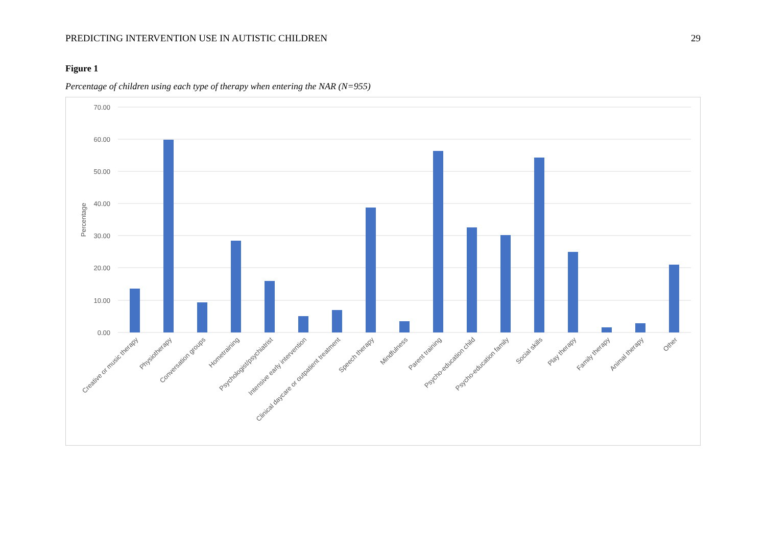PREDICTING INTERVENTION USE IN AUTISTIC CHILDREN 29
Figure 1
Percentage of children using each type of therapy when entering the NAR (N=955)
70.00
60.00
50.00
40.00
30.00
20.00
10.00
0.00
Percentage
Creative or music therapy
Physiotherapy
Conversation groups
Hometraining
Psychologist/psychiatrist
Intensive early intervention
Clinical daycare or outpatient treatment
Speech therapy
Mindfulness
Parent training
Psycho-education child
Psycho-education family
Social skills
Play therapy
Family therapy
Animal therapy
Other